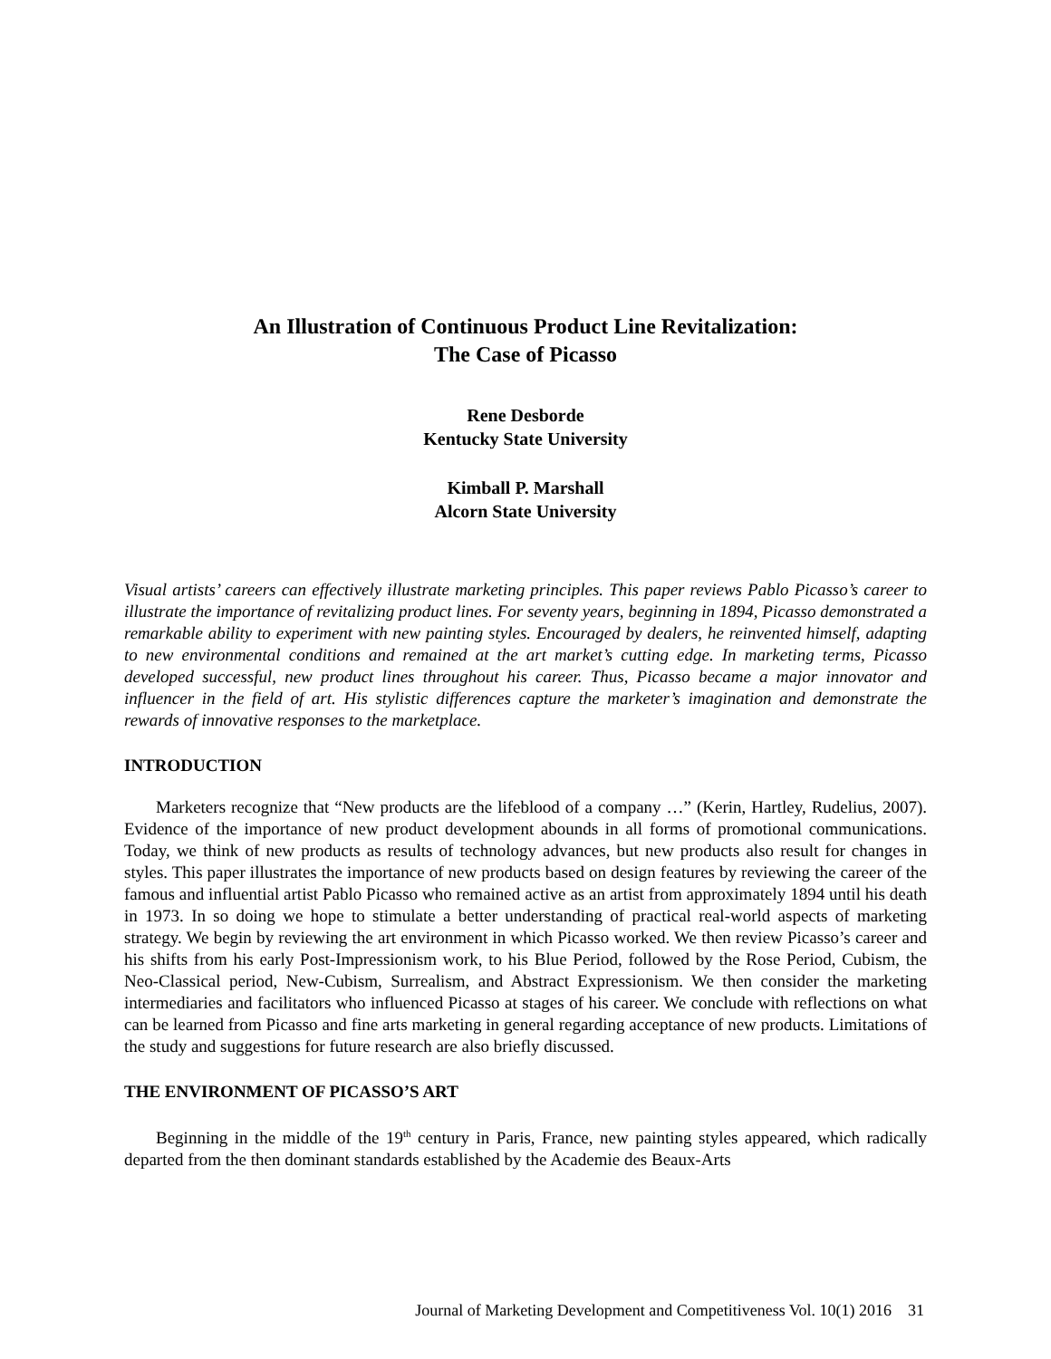An Illustration of Continuous Product Line Revitalization:
The Case of Picasso
Rene Desborde
Kentucky State University
Kimball P. Marshall
Alcorn State University
Visual artists’ careers can effectively illustrate marketing principles. This paper reviews Pablo Picasso’s career to illustrate the importance of revitalizing product lines. For seventy years, beginning in 1894, Picasso demonstrated a remarkable ability to experiment with new painting styles. Encouraged by dealers, he reinvented himself, adapting to new environmental conditions and remained at the art market’s cutting edge. In marketing terms, Picasso developed successful, new product lines throughout his career. Thus, Picasso became a major innovator and influencer in the field of art. His stylistic differences capture the marketer’s imagination and demonstrate the rewards of innovative responses to the marketplace.
INTRODUCTION
Marketers recognize that “New products are the lifeblood of a company …” (Kerin, Hartley, Rudelius, 2007). Evidence of the importance of new product development abounds in all forms of promotional communications. Today, we think of new products as results of technology advances, but new products also result for changes in styles. This paper illustrates the importance of new products based on design features by reviewing the career of the famous and influential artist Pablo Picasso who remained active as an artist from approximately 1894 until his death in 1973. In so doing we hope to stimulate a better understanding of practical real-world aspects of marketing strategy. We begin by reviewing the art environment in which Picasso worked. We then review Picasso’s career and his shifts from his early Post-Impressionism work, to his Blue Period, followed by the Rose Period, Cubism, the Neo-Classical period, New-Cubism, Surrealism, and Abstract Expressionism. We then consider the marketing intermediaries and facilitators who influenced Picasso at stages of his career. We conclude with reflections on what can be learned from Picasso and fine arts marketing in general regarding acceptance of new products. Limitations of the study and suggestions for future research are also briefly discussed.
THE ENVIRONMENT OF PICASSO’S ART
Beginning in the middle of the 19<sup>th</sup> century in Paris, France, new painting styles appeared, which radically departed from the then dominant standards established by the Academie des Beaux-Arts
Journal of Marketing Development and Competitiveness Vol. 10(1) 2016 31